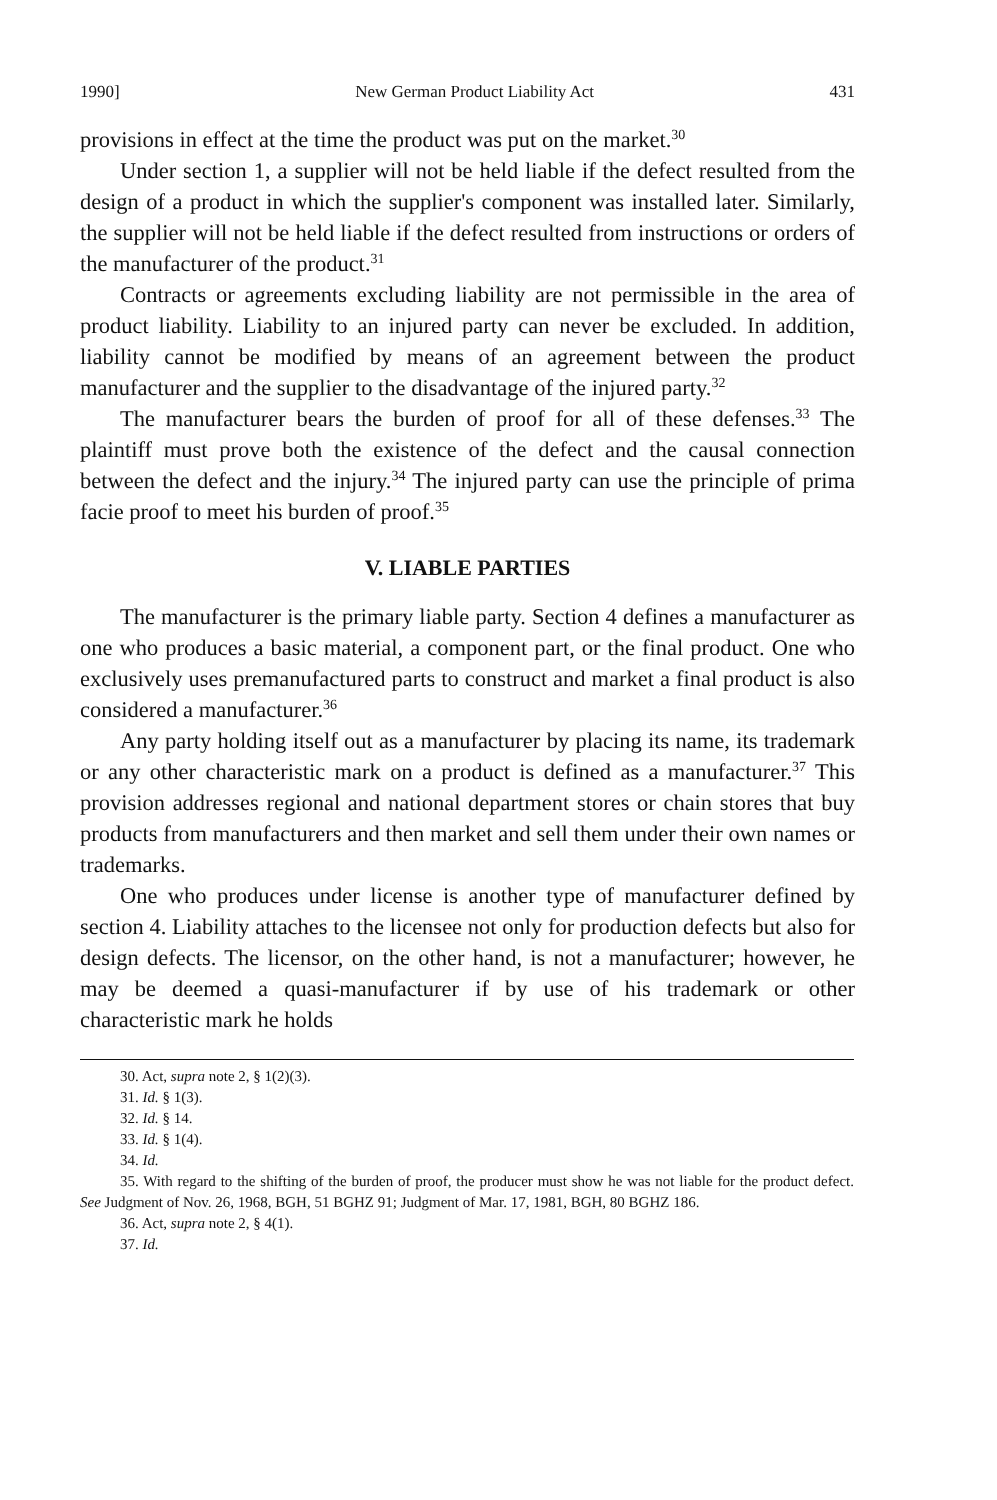1990] New German Product Liability Act 431
provisions in effect at the time the product was put on the market.<sup>30</sup>
Under section 1, a supplier will not be held liable if the defect resulted from the design of a product in which the supplier's component was installed later. Similarly, the supplier will not be held liable if the defect resulted from instructions or orders of the manufacturer of the product.<sup>31</sup>
Contracts or agreements excluding liability are not permissible in the area of product liability. Liability to an injured party can never be excluded. In addition, liability cannot be modified by means of an agreement between the product manufacturer and the supplier to the disadvantage of the injured party.<sup>32</sup>
The manufacturer bears the burden of proof for all of these defenses.<sup>33</sup> The plaintiff must prove both the existence of the defect and the causal connection between the defect and the injury.<sup>34</sup> The injured party can use the principle of prima facie proof to meet his burden of proof.<sup>35</sup>
V. LIABLE PARTIES
The manufacturer is the primary liable party. Section 4 defines a manufacturer as one who produces a basic material, a component part, or the final product. One who exclusively uses premanufactured parts to construct and market a final product is also considered a manufacturer.<sup>36</sup>
Any party holding itself out as a manufacturer by placing its name, its trademark or any other characteristic mark on a product is defined as a manufacturer.<sup>37</sup> This provision addresses regional and national department stores or chain stores that buy products from manufacturers and then market and sell them under their own names or trademarks.
One who produces under license is another type of manufacturer defined by section 4. Liability attaches to the licensee not only for production defects but also for design defects. The licensor, on the other hand, is not a manufacturer; however, he may be deemed a quasi-manufacturer if by use of his trademark or other characteristic mark he holds
30. Act, supra note 2, § 1(2)(3).
31. Id. § 1(3).
32. Id. § 14.
33. Id. § 1(4).
34. Id.
35. With regard to the shifting of the burden of proof, the producer must show he was not liable for the product defect. See Judgment of Nov. 26, 1968, BGH, 51 BGHZ 91; Judgment of Mar. 17, 1981, BGH, 80 BGHZ 186.
36. Act, supra note 2, § 4(1).
37. Id.